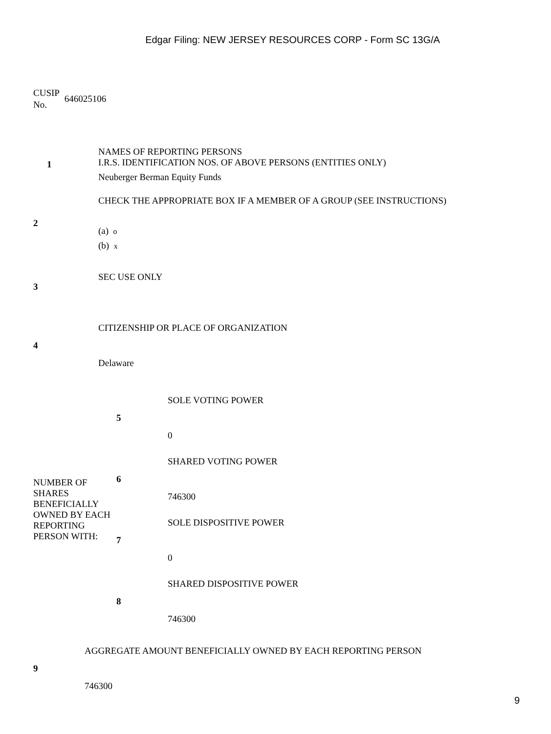Edgar Filing: NEW JERSEY RESOURCES CORP - Form SC 13G/A
CUSIP
No.
646025106
| 1 | NAMES OF REPORTING PERSONS I.R.S. IDENTIFICATION NOS. OF ABOVE PERSONS (ENTITIES ONLY) Neuberger Berman Equity Funds |
| 2 | CHECK THE APPROPRIATE BOX IF A MEMBER OF A GROUP (SEE INSTRUCTIONS) (a) o (b) x |
| 3 | SEC USE ONLY |
| 4 | CITIZENSHIP OR PLACE OF ORGANIZATION Delaware |
| NUMBER OF SHARES BENEFICIALLY OWNED BY EACH REPORTING PERSON WITH: | 5 | SOLE VOTING POWER 0 |
| | 6 | SHARED VOTING POWER 746300 |
| | 7 | SOLE DISPOSITIVE POWER 0 |
| | 8 | SHARED DISPOSITIVE POWER 746300 |
| 9 | AGGREGATE AMOUNT BENEFICIALLY OWNED BY EACH REPORTING PERSON 746300 |
9